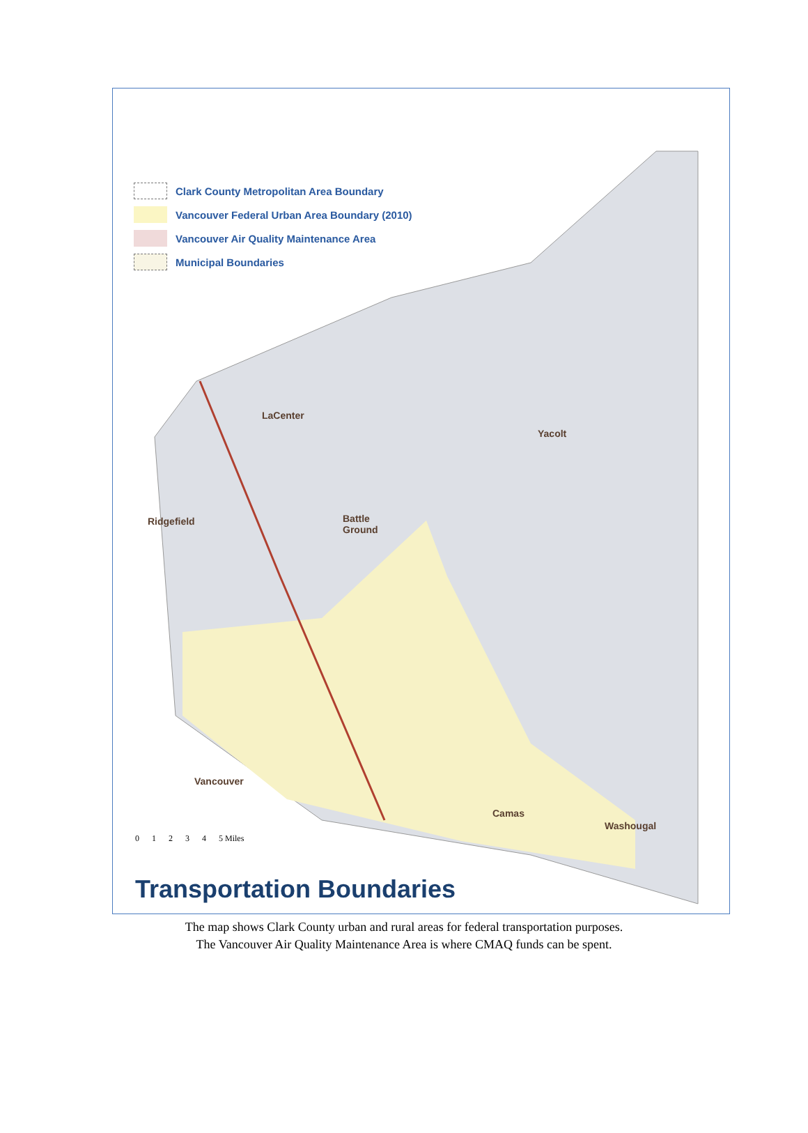Clark County Metropolitan Area Boundary
Vancouver Federal Urban Area Boundary (2010)
Vancouver Air Quality Maintenance Area
Municipal Boundaries
LaCenter
Yacolt
Ridgefield
Battle
Ground
Vancouver
Camas
Washougal
01234 5 Miles
Transportation Boundaries
The map shows Clark County urban and rural areas for federal transportation purposes.
The Vancouver Air Quality Maintenance Area is where CMAQ funds can be spent.